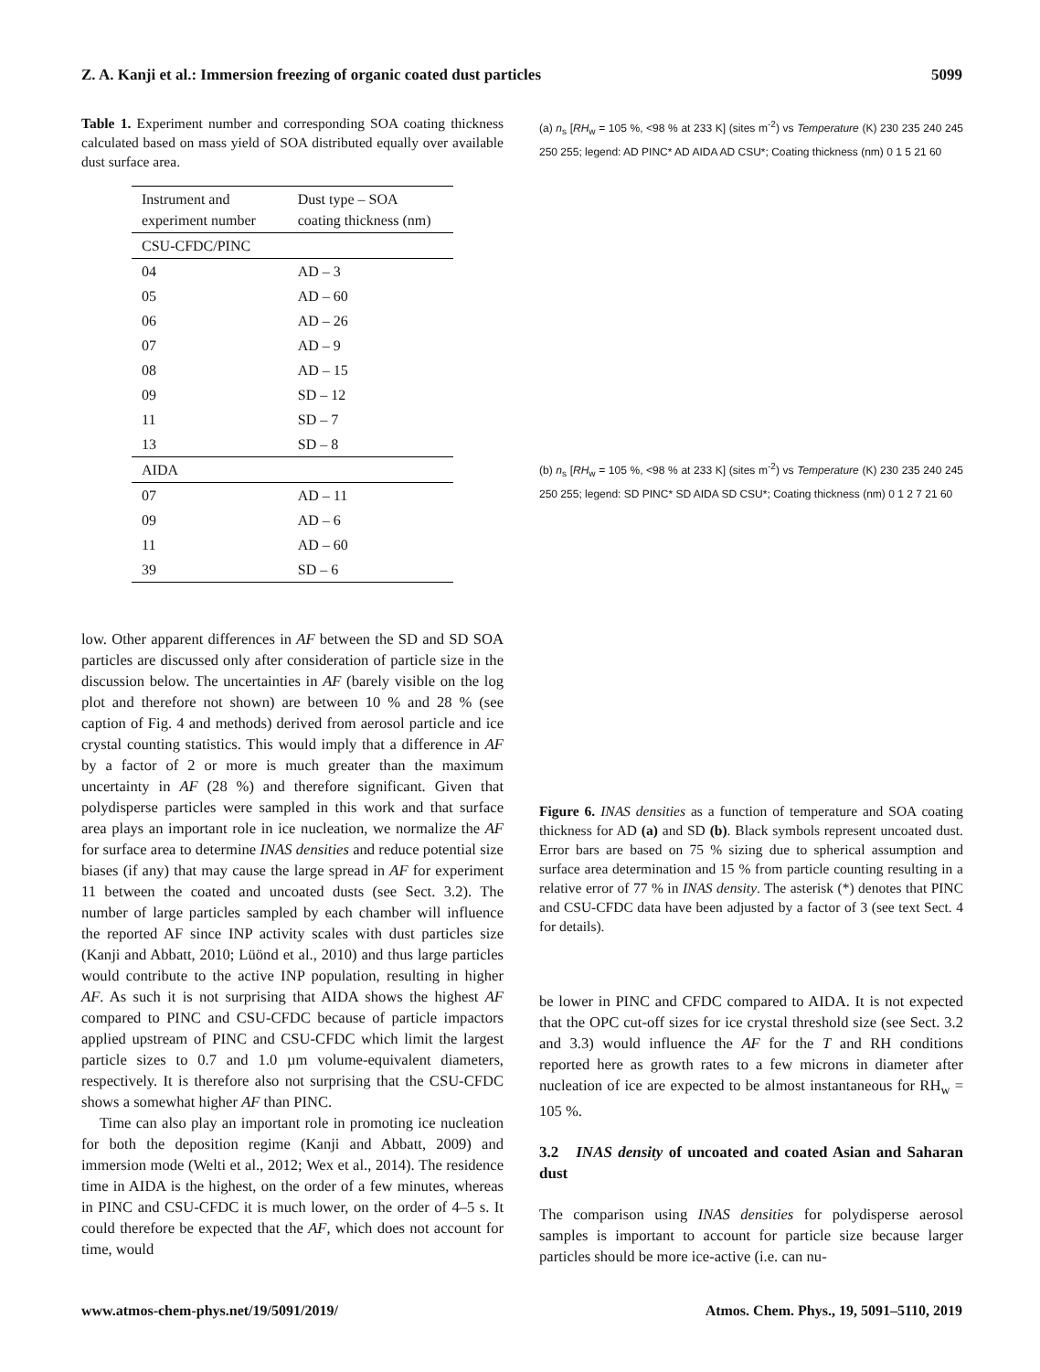Z. A. Kanji et al.: Immersion freezing of organic coated dust particles 5099
Table 1. Experiment number and corresponding SOA coating thickness calculated based on mass yield of SOA distributed equally over available dust surface area.
| Instrument and experiment number | Dust type – SOA coating thickness (nm) |
| --- | --- |
| CSU-CFDC/PINC | |
| 04 | AD – 3 |
| 05 | AD – 60 |
| 06 | AD – 26 |
| 07 | AD – 9 |
| 08 | AD – 15 |
| 09 | SD – 12 |
| 11 | SD – 7 |
| 13 | SD – 8 |
| AIDA | |
| 07 | AD – 11 |
| 09 | AD – 6 |
| 11 | AD – 60 |
| 39 | SD – 6 |
low. Other apparent differences in AF between the SD and SD SOA particles are discussed only after consideration of particle size in the discussion below. The uncertainties in AF (barely visible on the log plot and therefore not shown) are between 10 % and 28 % (see caption of Fig. 4 and methods) derived from aerosol particle and ice crystal counting statistics. This would imply that a difference in AF by a factor of 2 or more is much greater than the maximum uncertainty in AF (28 %) and therefore significant. Given that polydisperse particles were sampled in this work and that surface area plays an important role in ice nucleation, we normalize the AF for surface area to determine INAS densities and reduce potential size biases (if any) that may cause the large spread in AF for experiment 11 between the coated and uncoated dusts (see Sect. 3.2). The number of large particles sampled by each chamber will influence the reported AF since INP activity scales with dust particles size (Kanji and Abbatt, 2010; Lüönd et al., 2010) and thus large particles would contribute to the active INP population, resulting in higher AF. As such it is not surprising that AIDA shows the highest AF compared to PINC and CSU-CFDC because of particle impactors applied upstream of PINC and CSU-CFDC which limit the largest particle sizes to 0.7 and 1.0 µm volume-equivalent diameters, respectively. It is therefore also not surprising that the CSU-CFDC shows a somewhat higher AF than PINC.
Time can also play an important role in promoting ice nucleation for both the deposition regime (Kanji and Abbatt, 2009) and immersion mode (Welti et al., 2012; Wex et al., 2014). The residence time in AIDA is the highest, on the order of a few minutes, whereas in PINC and CSU-CFDC it is much lower, on the order of 4–5 s. It could therefore be expected that the AF, which does not account for time, would
(a) n<sub>s</sub> [RH<sub>w</sub> = 105 %, <98 % at 233 K] (sites m<sup>-2</sup>) vs Temperature (K) 230 235 240 245 250 255; legend: AD PINC* AD AIDA AD CSU*; Coating thickness (nm) 0 1 5 21 60
(b) n<sub>s</sub> [RH<sub>w</sub> = 105 %, <98 % at 233 K] (sites m<sup>-2</sup>) vs Temperature (K) 230 235 240 245 250 255; legend: SD PINC* SD AIDA SD CSU*; Coating thickness (nm) 0 1 2 7 21 60
Figure 6. INAS densities as a function of temperature and SOA coating thickness for AD (a) and SD (b). Black symbols represent uncoated dust. Error bars are based on 75 % sizing due to spherical assumption and surface area determination and 15 % from particle counting resulting in a relative error of 77 % in INAS density. The asterisk (*) denotes that PINC and CSU-CFDC data have been adjusted by a factor of 3 (see text Sect. 4 for details).
be lower in PINC and CFDC compared to AIDA. It is not expected that the OPC cut-off sizes for ice crystal threshold size (see Sect. 3.2 and 3.3) would influence the AF for the T and RH conditions reported here as growth rates to a few microns in diameter after nucleation of ice are expected to be almost instantaneous for RH<sub>w</sub> = 105 %.
3.2 INAS density of uncoated and coated Asian and Saharan dust
The comparison using INAS densities for polydisperse aerosol samples is important to account for particle size because larger particles should be more ice-active (i.e. can nu-
www.atmos-chem-phys.net/19/5091/2019/ Atmos. Chem. Phys., 19, 5091–5110, 2019